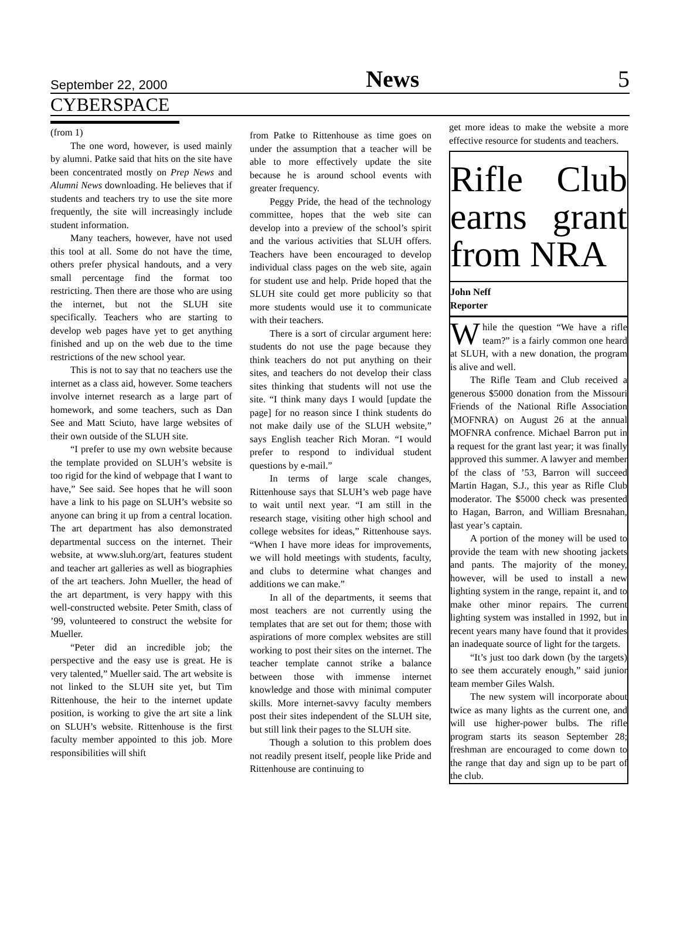September 22, 2000 News 5
CYBERSPACE
(from 1)
The one word, however, is used mainly by alumni. Patke said that hits on the site have been concentrated mostly on Prep News and Alumni News downloading. He believes that if students and teachers try to use the site more frequently, the site will increasingly include student information.
Many teachers, however, have not used this tool at all. Some do not have the time, others prefer physical handouts, and a very small percentage find the format too restricting. Then there are those who are using the internet, but not the SLUH site specifically. Teachers who are starting to develop web pages have yet to get anything finished and up on the web due to the time restrictions of the new school year.
This is not to say that no teachers use the internet as a class aid, however. Some teachers involve internet research as a large part of homework, and some teachers, such as Dan See and Matt Sciuto, have large websites of their own outside of the SLUH site.
“I prefer to use my own website because the template provided on SLUH’s website is too rigid for the kind of webpage that I want to have,” See said. See hopes that he will soon have a link to his page on SLUH’s website so anyone can bring it up from a central location. The art department has also demonstrated departmental success on the internet. Their website, at www.sluh.org/art, features student and teacher art galleries as well as biographies of the art teachers. John Mueller, the head of the art department, is very happy with this well-constructed website. Peter Smith, class of ’99, volunteered to construct the website for Mueller.
“Peter did an incredible job; the perspective and the easy use is great. He is very talented,” Mueller said. The art website is not linked to the SLUH site yet, but Tim Rittenhouse, the heir to the internet update position, is working to give the art site a link on SLUH’s website. Rittenhouse is the first faculty member appointed to this job. More responsibilities will shift
from Patke to Rittenhouse as time goes on under the assumption that a teacher will be able to more effectively update the site because he is around school events with greater frequency.
Peggy Pride, the head of the technology committee, hopes that the web site can develop into a preview of the school’s spirit and the various activities that SLUH offers. Teachers have been encouraged to develop individual class pages on the web site, again for student use and help. Pride hoped that the SLUH site could get more publicity so that more students would use it to communicate with their teachers.
There is a sort of circular argument here: students do not use the page because they think teachers do not put anything on their sites, and teachers do not develop their class sites thinking that students will not use the site. “I think many days I would [update the page] for no reason since I think students do not make daily use of the SLUH website,” says English teacher Rich Moran. “I would prefer to respond to individual student questions by e-mail.”
In terms of large scale changes, Rittenhouse says that SLUH’s web page have to wait until next year. “I am still in the research stage, visiting other high school and college websites for ideas,” Rittenhouse says. “When I have more ideas for improvements, we will hold meetings with students, faculty, and clubs to determine what changes and additions we can make.”
In all of the departments, it seems that most teachers are not currently using the templates that are set out for them; those with aspirations of more complex websites are still working to post their sites on the internet. The teacher template cannot strike a balance between those with immense internet knowledge and those with minimal computer skills. More internet-savvy faculty members post their sites independent of the SLUH site, but still link their pages to the SLUH site.
Though a solution to this problem does not readily present itself, people like Pride and Rittenhouse are continuing to
get more ideas to make the website a more effective resource for students and teachers.
Rifle Club earns grant from NRA
John Neff
Reporter
While the question “We have a rifle team?” is a fairly common one heard at SLUH, with a new donation, the program is alive and well.
The Rifle Team and Club received a generous $5000 donation from the Missouri Friends of the National Rifle Association (MOFNRA) on August 26 at the annual MOFNRA confrence. Michael Barron put in a request for the grant last year; it was finally approved this summer. A lawyer and member of the class of ’53, Barron will succeed Martin Hagan, S.J., this year as Rifle Club moderator. The $5000 check was presented to Hagan, Barron, and William Bresnahan, last year’s captain.
A portion of the money will be used to provide the team with new shooting jackets and pants. The majority of the money, however, will be used to install a new lighting system in the range, repaint it, and to make other minor repairs. The current lighting system was installed in 1992, but in recent years many have found that it provides an inadequate source of light for the targets.
“It’s just too dark down (by the targets) to see them accurately enough,” said junior team member Giles Walsh.
The new system will incorporate about twice as many lights as the current one, and will use higher-power bulbs. The rifle program starts its season September 28; freshman are encouraged to come down to the range that day and sign up to be part of the club.